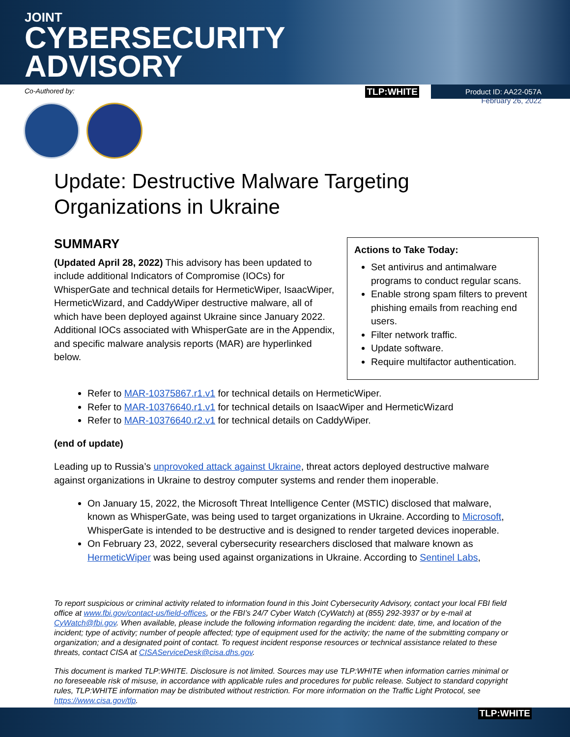JOINT
CYBERSECURITY
ADVISORY
Co-Authored by:
TLP:WHITE Product ID: AA22-057A
February 26, 2022
Update: Destructive Malware Targeting
Organizations in Ukraine
SUMMARY
(Updated April 28, 2022) This advisory has been updated to include additional Indicators of Compromise (IOCs) for WhisperGate and technical details for HermeticWiper, IsaacWiper, HermeticWizard, and CaddyWiper destructive malware, all of which have been deployed against Ukraine since January 2022. Additional IOCs associated with WhisperGate are in the Appendix, and specific malware analysis reports (MAR) are hyperlinked below.
Actions to Take Today:
Set antivirus and antimalware programs to conduct regular scans.
Enable strong spam filters to prevent phishing emails from reaching end users.
Filter network traffic.
Update software.
Require multifactor authentication.
Refer to MAR-10375867.r1.v1 for technical details on HermeticWiper.
Refer to MAR-10376640.r1.v1 for technical details on IsaacWiper and HermeticWizard
Refer to MAR-10376640.r2.v1 for technical details on CaddyWiper.
(end of update)
Leading up to Russia’s unprovoked attack against Ukraine, threat actors deployed destructive malware against organizations in Ukraine to destroy computer systems and render them inoperable.
On January 15, 2022, the Microsoft Threat Intelligence Center (MSTIC) disclosed that malware, known as WhisperGate, was being used to target organizations in Ukraine. According to Microsoft, WhisperGate is intended to be destructive and is designed to render targeted devices inoperable.
On February 23, 2022, several cybersecurity researchers disclosed that malware known as HermeticWiper was being used against organizations in Ukraine. According to Sentinel Labs,
To report suspicious or criminal activity related to information found in this Joint Cybersecurity Advisory, contact your local FBI field office at www.fbi.gov/contact-us/field-offices, or the FBI’s 24/7 Cyber Watch (CyWatch) at (855) 292-3937 or by e-mail at CyWatch@fbi.gov. When available, please include the following information regarding the incident: date, time, and location of the incident; type of activity; number of people affected; type of equipment used for the activity; the name of the submitting company or organization; and a designated point of contact. To request incident response resources or technical assistance related to these threats, contact CISA at CISAServiceDesk@cisa.dhs.gov.
This document is marked TLP:WHITE. Disclosure is not limited. Sources may use TLP:WHITE when information carries minimal or no foreseeable risk of misuse, in accordance with applicable rules and procedures for public release. Subject to standard copyright rules, TLP:WHITE information may be distributed without restriction. For more information on the Traffic Light Protocol, see https://www.cisa.gov/tlp.
TLP:WHITE